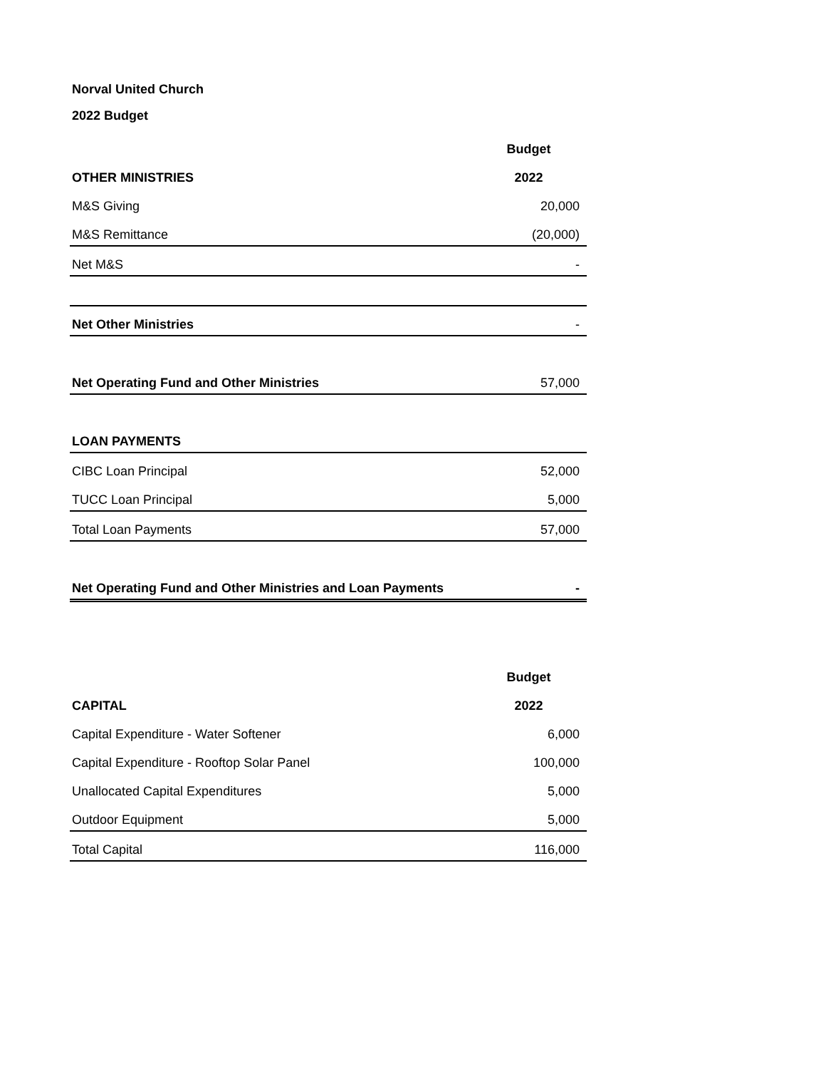Norval United Church
2022 Budget
| | Budget |
| --- | --- |
| OTHER MINISTRIES | 2022 |
| M&S Giving | 20,000 |
| M&S Remittance | (20,000) |
| Net M&S | - |
| Net Other Ministries | - |
| Net Operating Fund and Other Ministries | 57,000 |
| LOAN PAYMENTS | |
| CIBC Loan Principal | 52,000 |
| TUCC Loan Principal | 5,000 |
| Total Loan Payments | 57,000 |
| Net Operating Fund and Other Ministries and Loan Payments | - |
| | Budget |
| CAPITAL | 2022 |
| Capital Expenditure - Water Softener | 6,000 |
| Capital Expenditure - Rooftop Solar Panel | 100,000 |
| Unallocated Capital Expenditures | 5,000 |
| Outdoor Equipment | 5,000 |
| Total Capital | 116,000 |